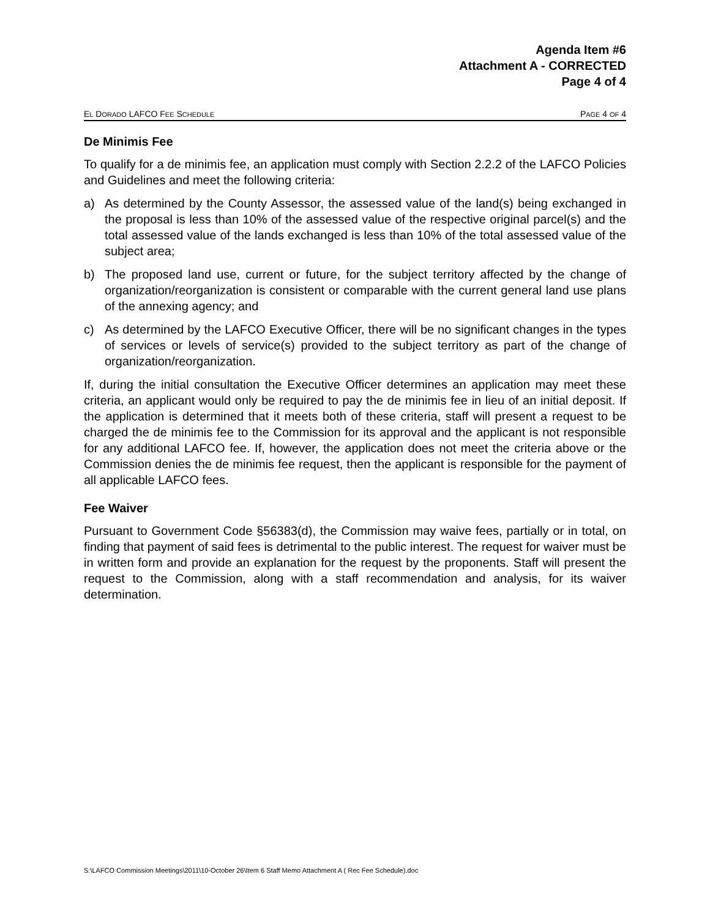Agenda Item #6
Attachment A - CORRECTED
Page 4 of 4
EL DORADO LAFCO FEE SCHEDULE PAGE 4 OF 4
De Minimis Fee
To qualify for a de minimis fee, an application must comply with Section 2.2.2 of the LAFCO Policies and Guidelines and meet the following criteria:
a) As determined by the County Assessor, the assessed value of the land(s) being exchanged in the proposal is less than 10% of the assessed value of the respective original parcel(s) and the total assessed value of the lands exchanged is less than 10% of the total assessed value of the subject area;
b) The proposed land use, current or future, for the subject territory affected by the change of organization/reorganization is consistent or comparable with the current general land use plans of the annexing agency; and
c) As determined by the LAFCO Executive Officer, there will be no significant changes in the types of services or levels of service(s) provided to the subject territory as part of the change of organization/reorganization.
If, during the initial consultation the Executive Officer determines an application may meet these criteria, an applicant would only be required to pay the de minimis fee in lieu of an initial deposit. If the application is determined that it meets both of these criteria, staff will present a request to be charged the de minimis fee to the Commission for its approval and the applicant is not responsible for any additional LAFCO fee. If, however, the application does not meet the criteria above or the Commission denies the de minimis fee request, then the applicant is responsible for the payment of all applicable LAFCO fees.
Fee Waiver
Pursuant to Government Code §56383(d), the Commission may waive fees, partially or in total, on finding that payment of said fees is detrimental to the public interest. The request for waiver must be in written form and provide an explanation for the request by the proponents. Staff will present the request to the Commission, along with a staff recommendation and analysis, for its waiver determination.
S:\LAFCO Commission Meetings\2011\10-October 26\Item 6 Staff Memo Attachment A ( Rec Fee Schedule).doc